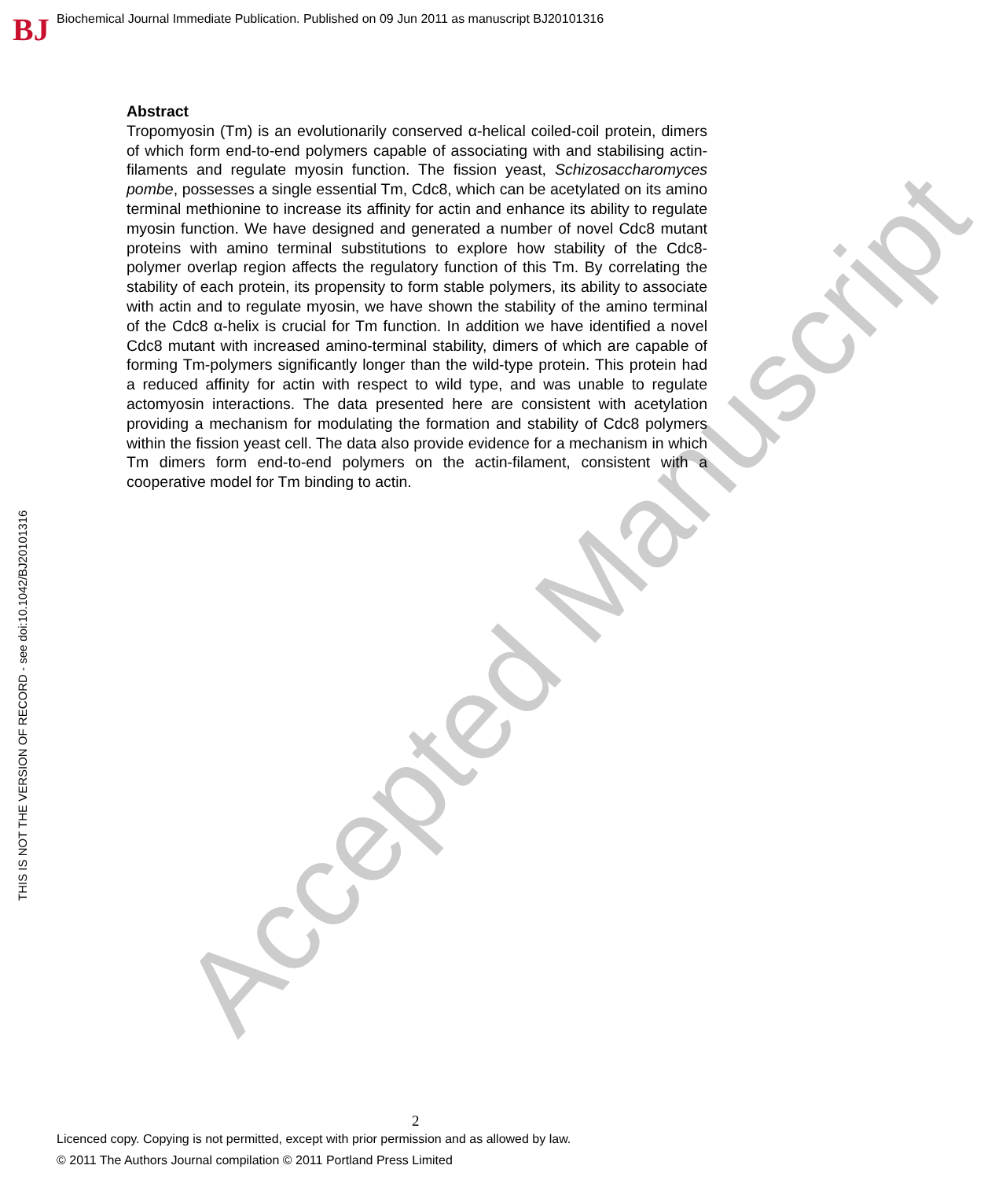Accepted Manuscript
BJ
Biochemical Journal Immediate Publication. Published on 09 Jun 2011 as manuscript BJ20101316
THIS IS NOT THE VERSION OF RECORD - see doi:10.1042/BJ20101316
Abstract
Tropomyosin (Tm) is an evolutionarily conserved α-helical coiled-coil protein, dimers of which form end-to-end polymers capable of associating with and stabilising actin-filaments and regulate myosin function. The fission yeast, Schizosaccharomyces pombe, possesses a single essential Tm, Cdc8, which can be acetylated on its amino terminal methionine to increase its affinity for actin and enhance its ability to regulate myosin function. We have designed and generated a number of novel Cdc8 mutant proteins with amino terminal substitutions to explore how stability of the Cdc8-polymer overlap region affects the regulatory function of this Tm. By correlating the stability of each protein, its propensity to form stable polymers, its ability to associate with actin and to regulate myosin, we have shown the stability of the amino terminal of the Cdc8 α-helix is crucial for Tm function. In addition we have identified a novel Cdc8 mutant with increased amino-terminal stability, dimers of which are capable of forming Tm-polymers significantly longer than the wild-type protein. This protein had a reduced affinity for actin with respect to wild type, and was unable to regulate actomyosin interactions. The data presented here are consistent with acetylation providing a mechanism for modulating the formation and stability of Cdc8 polymers within the fission yeast cell. The data also provide evidence for a mechanism in which Tm dimers form end-to-end polymers on the actin-filament, consistent with a cooperative model for Tm binding to actin.
2
Licenced copy. Copying is not permitted, except with prior permission and as allowed by law.
© 2011 The Authors Journal compilation © 2011 Portland Press Limited